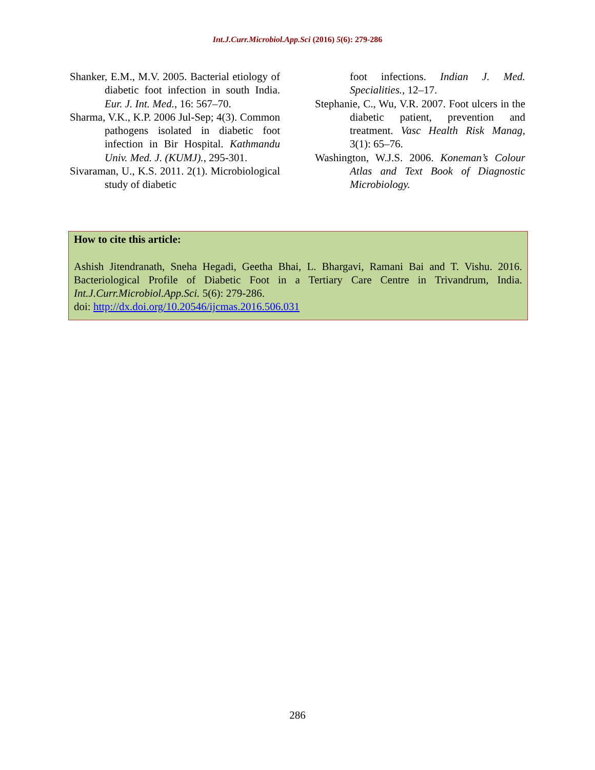Int.J.Curr.Microbiol.App.Sci (2016) 5(6): 279-286
Shanker, E.M., M.V. 2005. Bacterial etiology of diabetic foot infection in south India. Eur. J. Int. Med., 16: 567–70.
Sharma, V.K., K.P. 2006 Jul-Sep; 4(3). Common pathogens isolated in diabetic foot infection in Bir Hospital. Kathmandu Univ. Med. J. (KUMJ)., 295-301.
Sivaraman, U., K.S. 2011. 2(1). Microbiological study of diabetic
foot infections. Indian J. Med. Specialities., 12–17.
Stephanie, C., Wu, V.R. 2007. Foot ulcers in the diabetic patient, prevention and treatment. Vasc Health Risk Manag, 3(1): 65–76.
Washington, W.J.S. 2006. Koneman’s Colour Atlas and Text Book of Diagnostic Microbiology.
How to cite this article:
Ashish Jitendranath, Sneha Hegadi, Geetha Bhai, L. Bhargavi, Ramani Bai and T. Vishu. 2016. Bacteriological Profile of Diabetic Foot in a Tertiary Care Centre in Trivandrum, India. Int.J.Curr.Microbiol.App.Sci. 5(6): 279-286.
doi: http://dx.doi.org/10.20546/ijcmas.2016.506.031
286